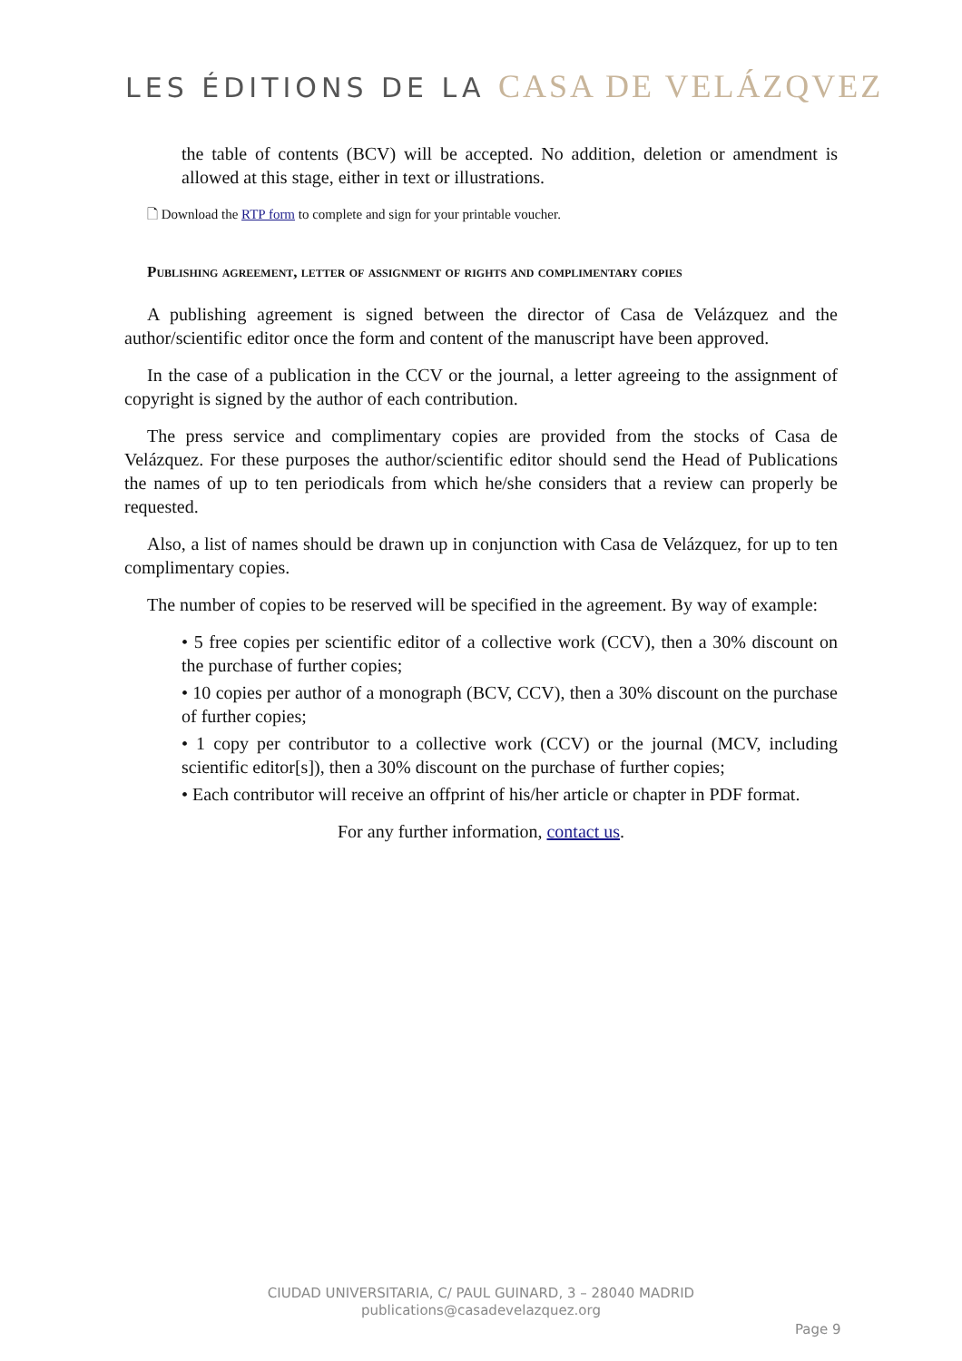LES ÉDITIONS DE LA CASA DE VELÁZQVEZ
the table of contents (BCV) will be accepted. No addition, deletion or amendment is allowed at this stage, either in text or illustrations.
🗋 Download the RTP form to complete and sign for your printable voucher.
Publishing agreement, letter of assignment of rights and complimentary copies
A publishing agreement is signed between the director of Casa de Velázquez and the author/scientific editor once the form and content of the manuscript have been approved.
In the case of a publication in the CCV or the journal, a letter agreeing to the assignment of copyright is signed by the author of each contribution.
The press service and complimentary copies are provided from the stocks of Casa de Velázquez. For these purposes the author/scientific editor should send the Head of Publications the names of up to ten periodicals from which he/she considers that a review can properly be requested.
Also, a list of names should be drawn up in conjunction with Casa de Velázquez, for up to ten complimentary copies.
The number of copies to be reserved will be specified in the agreement. By way of example:
• 5 free copies per scientific editor of a collective work (CCV), then a 30% discount on the purchase of further copies;
• 10 copies per author of a monograph (BCV, CCV), then a 30% discount on the purchase of further copies;
• 1 copy per contributor to a collective work (CCV) or the journal (MCV, including scientific editor[s]), then a 30% discount on the purchase of further copies;
• Each contributor will receive an offprint of his/her article or chapter in PDF format.
For any further information, contact us.
CIUDAD UNIVERSITARIA, C/ PAUL GUINARD, 3 – 28040 MADRID
publications@casadevelazquez.org
Page 9